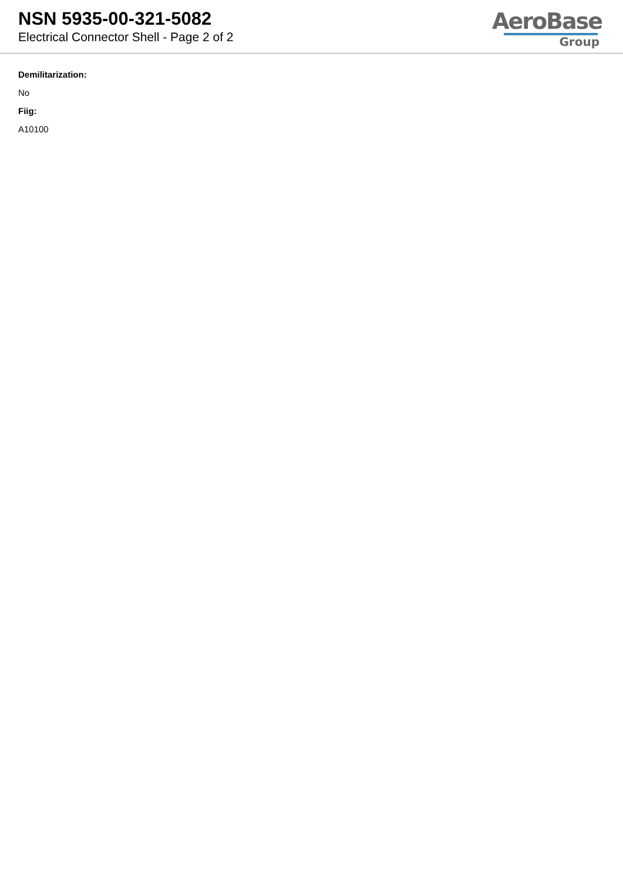NSN 5935-00-321-5082
Electrical Connector Shell - Page 2 of 2
AeroBase
Group
Demilitarization:
No
Fiig:
A10100